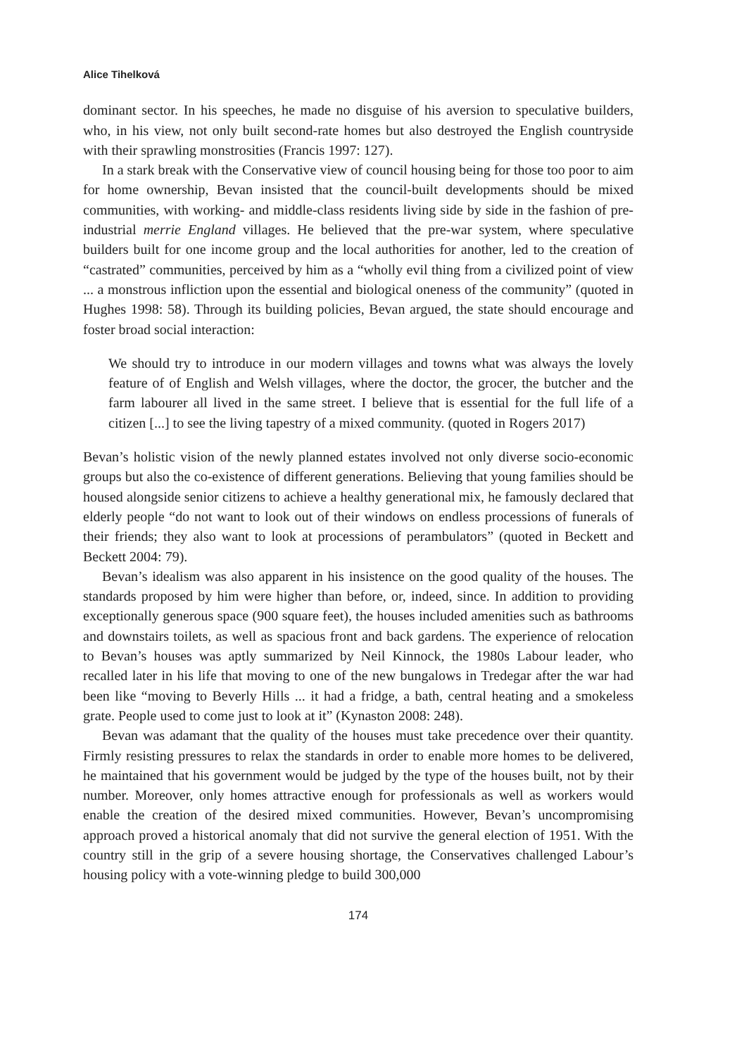Alice Tihelková
dominant sector. In his speeches, he made no disguise of his aversion to speculative builders, who, in his view, not only built second-rate homes but also destroyed the English countryside with their sprawling monstrosities (Francis 1997: 127).
In a stark break with the Conservative view of council housing being for those too poor to aim for home ownership, Bevan insisted that the council-built developments should be mixed communities, with working- and middle-class residents living side by side in the fashion of pre-industrial merrie England villages. He believed that the pre-war system, where speculative builders built for one income group and the local authorities for another, led to the creation of “castrated” communities, perceived by him as a “wholly evil thing from a civilized point of view ... a monstrous infliction upon the essential and biological oneness of the community” (quoted in Hughes 1998: 58). Through its building policies, Bevan argued, the state should encourage and foster broad social interaction:
We should try to introduce in our modern villages and towns what was always the lovely feature of of English and Welsh villages, where the doctor, the grocer, the butcher and the farm labourer all lived in the same street. I believe that is essential for the full life of a citizen [...] to see the living tapestry of a mixed community. (quoted in Rogers 2017)
Bevan’s holistic vision of the newly planned estates involved not only diverse socio-economic groups but also the co-existence of different generations. Believing that young families should be housed alongside senior citizens to achieve a healthy generational mix, he famously declared that elderly people “do not want to look out of their windows on endless processions of funerals of their friends; they also want to look at processions of perambulators” (quoted in Beckett and Beckett 2004: 79).
Bevan’s idealism was also apparent in his insistence on the good quality of the houses. The standards proposed by him were higher than before, or, indeed, since. In addition to providing exceptionally generous space (900 square feet), the houses included amenities such as bathrooms and downstairs toilets, as well as spacious front and back gardens. The experience of relocation to Bevan’s houses was aptly summarized by Neil Kinnock, the 1980s Labour leader, who recalled later in his life that moving to one of the new bungalows in Tredegar after the war had been like “moving to Beverly Hills ... it had a fridge, a bath, central heating and a smokeless grate. People used to come just to look at it” (Kynaston 2008: 248).
Bevan was adamant that the quality of the houses must take precedence over their quantity. Firmly resisting pressures to relax the standards in order to enable more homes to be delivered, he maintained that his government would be judged by the type of the houses built, not by their number. Moreover, only homes attractive enough for professionals as well as workers would enable the creation of the desired mixed communities. However, Bevan’s uncompromising approach proved a historical anomaly that did not survive the general election of 1951. With the country still in the grip of a severe housing shortage, the Conservatives challenged Labour’s housing policy with a vote-winning pledge to build 300,000
174